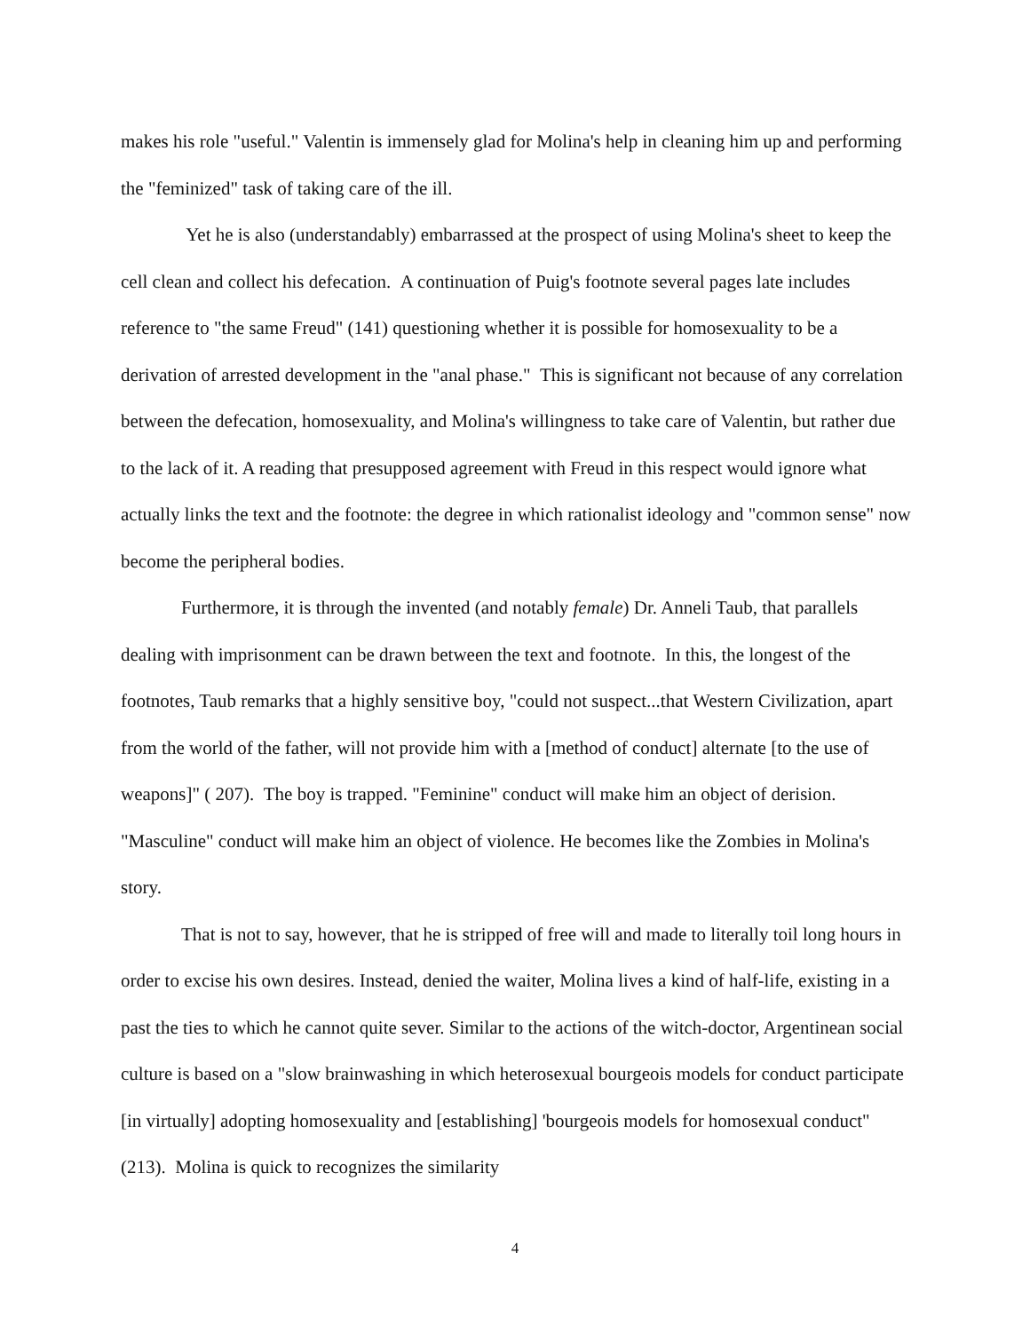makes his role "useful." Valentin is immensely glad for Molina's help in cleaning him up and performing the "feminized" task of taking care of the ill.
Yet he is also (understandably) embarrassed at the prospect of using Molina's sheet to keep the cell clean and collect his defecation. A continuation of Puig's footnote several pages late includes reference to "the same Freud" (141) questioning whether it is possible for homosexuality to be a derivation of arrested development in the "anal phase." This is significant not because of any correlation between the defecation, homosexuality, and Molina's willingness to take care of Valentin, but rather due to the lack of it. A reading that presupposed agreement with Freud in this respect would ignore what actually links the text and the footnote: the degree in which rationalist ideology and "common sense" now become the peripheral bodies.
Furthermore, it is through the invented (and notably female) Dr. Anneli Taub, that parallels dealing with imprisonment can be drawn between the text and footnote. In this, the longest of the footnotes, Taub remarks that a highly sensitive boy, "could not suspect...that Western Civilization, apart from the world of the father, will not provide him with a [method of conduct] alternate [to the use of weapons]" ( 207). The boy is trapped. "Feminine" conduct will make him an object of derision. "Masculine" conduct will make him an object of violence. He becomes like the Zombies in Molina's story.
That is not to say, however, that he is stripped of free will and made to literally toil long hours in order to excise his own desires. Instead, denied the waiter, Molina lives a kind of half-life, existing in a past the ties to which he cannot quite sever. Similar to the actions of the witch-doctor, Argentinean social culture is based on a "slow brainwashing in which heterosexual bourgeois models for conduct participate [in virtually] adopting homosexuality and [establishing] 'bourgeois models for homosexual conduct" (213). Molina is quick to recognizes the similarity
4